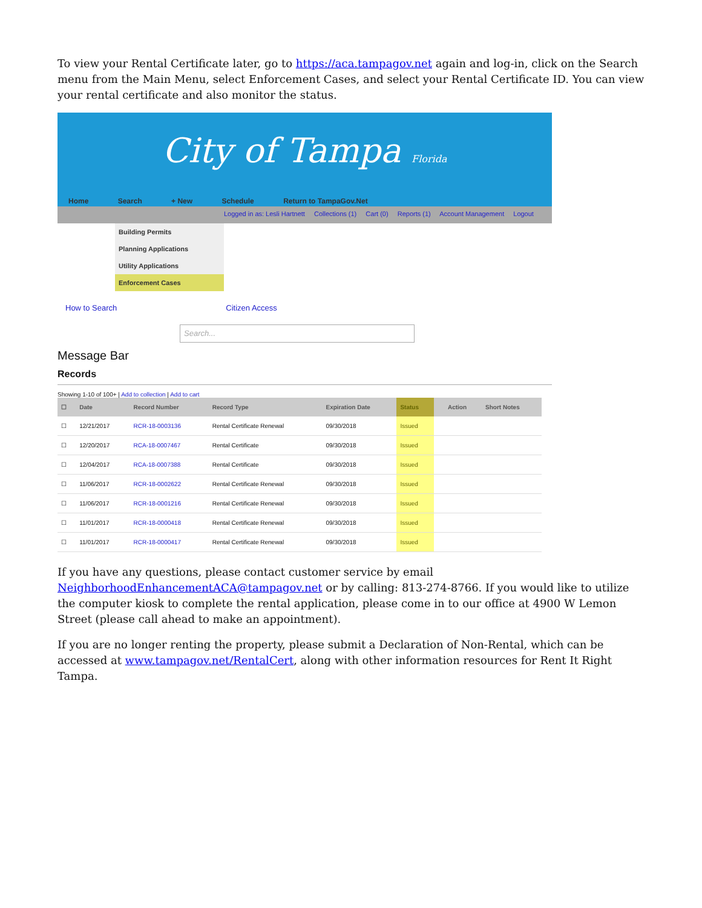To view your Rental Certificate later, go to https://aca.tampagov.net again and log-in, click on the Search menu from the Main Menu, select Enforcement Cases, and select your Rental Certificate ID. You can view your rental certificate and also monitor the status.
City of Tampa Florida
Home Search + New Schedule Return to TampaGov.Net
Logged in as: Lesli Hartnett Collections (1) Cart (0) Reports (1) Account Management Logout
Building Permits
Planning Applications
Utility Applications
Enforcement Cases
How to Search Citizen Access
Search...
Message Bar
Records
Showing 1-10 of 100+ | Add to collection | Add to cart
| ☐ | Date | Record Number | Record Type | Expiration Date | Status | | Action | Short Notes |
| --- | --- | --- | --- | --- | --- | --- | --- | --- |
| ☐ | 12/21/2017 | RCR-18-0003136 | Rental Certificate Renewal | 09/30/2018 | Issued | | | |
| ☐ | 12/20/2017 | RCA-18-0007467 | Rental Certificate | 09/30/2018 | Issued | | | |
| ☐ | 12/04/2017 | RCA-18-0007388 | Rental Certificate | 09/30/2018 | Issued | | | |
| ☐ | 11/06/2017 | RCR-18-0002622 | Rental Certificate Renewal | 09/30/2018 | Issued | | | |
| ☐ | 11/06/2017 | RCR-18-0001216 | Rental Certificate Renewal | 09/30/2018 | Issued | | | |
| ☐ | 11/01/2017 | RCR-18-0000418 | Rental Certificate Renewal | 09/30/2018 | Issued | | | |
| ☐ | 11/01/2017 | RCR-18-0000417 | Rental Certificate Renewal | 09/30/2018 | Issued | | | |
If you have any questions, please contact customer service by email NeighborhoodEnhancementACA@tampagov.net or by calling: 813-274-8766. If you would like to utilize the computer kiosk to complete the rental application, please come in to our office at 4900 W Lemon Street (please call ahead to make an appointment).
If you are no longer renting the property, please submit a Declaration of Non-Rental, which can be accessed at www.tampagov.net/RentalCert, along with other information resources for Rent It Right Tampa.